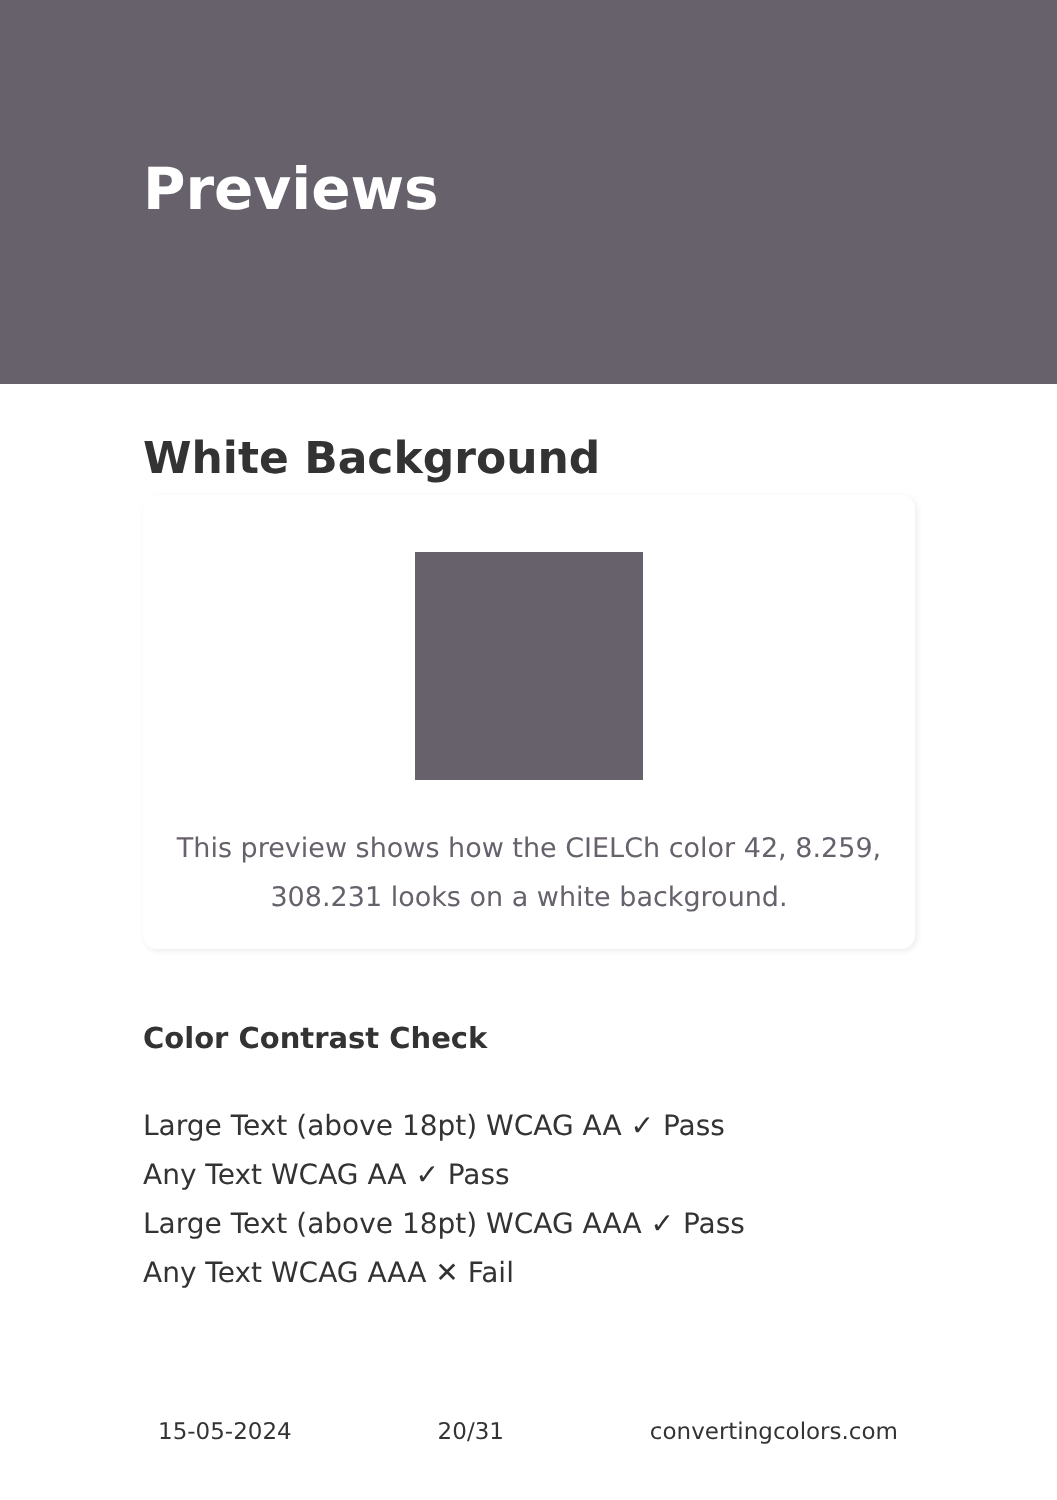Previews
White Background
This preview shows how the CIELCh color 42, 8.259, 308.231 looks on a white background.
Color Contrast Check
Large Text (above 18pt) WCAG AA ✓ Pass
Any Text WCAG AA ✓ Pass
Large Text (above 18pt) WCAG AAA ✓ Pass
Any Text WCAG AAA ✕ Fail
15-05-2024 20/31 convertingcolors.com